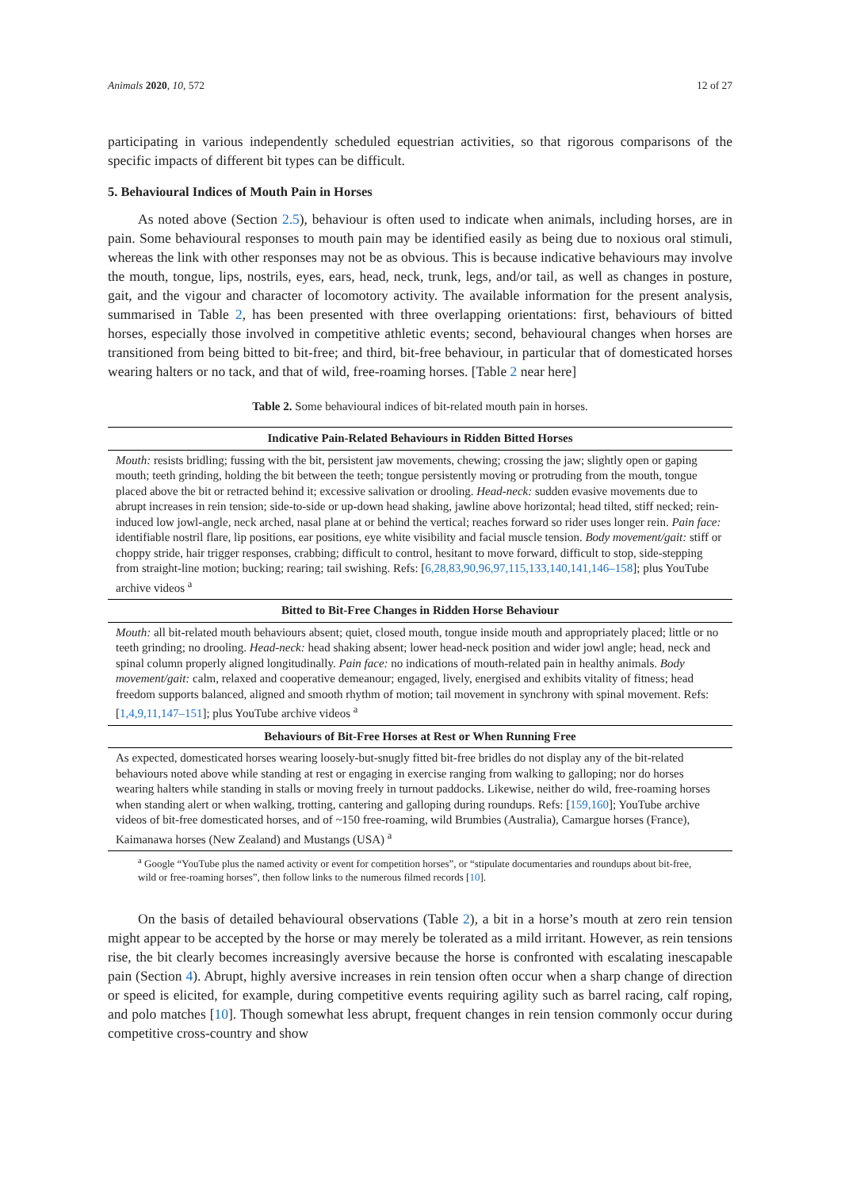Animals 2020, 10, 572 12 of 27
participating in various independently scheduled equestrian activities, so that rigorous comparisons of the specific impacts of different bit types can be difficult.
5. Behavioural Indices of Mouth Pain in Horses
As noted above (Section 2.5), behaviour is often used to indicate when animals, including horses, are in pain. Some behavioural responses to mouth pain may be identified easily as being due to noxious oral stimuli, whereas the link with other responses may not be as obvious. This is because indicative behaviours may involve the mouth, tongue, lips, nostrils, eyes, ears, head, neck, trunk, legs, and/or tail, as well as changes in posture, gait, and the vigour and character of locomotory activity. The available information for the present analysis, summarised in Table 2, has been presented with three overlapping orientations: first, behaviours of bitted horses, especially those involved in competitive athletic events; second, behavioural changes when horses are transitioned from being bitted to bit-free; and third, bit-free behaviour, in particular that of domesticated horses wearing halters or no tack, and that of wild, free-roaming horses. [Table 2 near here]
Table 2. Some behavioural indices of bit-related mouth pain in horses.
| Indicative Pain-Related Behaviours in Ridden Bitted Horses |
| --- |
| Mouth: resists bridling; fussing with the bit, persistent jaw movements, chewing; crossing the jaw; slightly open or gaping mouth; teeth grinding, holding the bit between the teeth; tongue persistently moving or protruding from the mouth, tongue placed above the bit or retracted behind it; excessive salivation or drooling. Head-neck: sudden evasive movements due to abrupt increases in rein tension; side-to-side or up-down head shaking, jawline above horizontal; head tilted, stiff necked; rein-induced low jowl-angle, neck arched, nasal plane at or behind the vertical; reaches forward so rider uses longer rein. Pain face: identifiable nostril flare, lip positions, ear positions, eye white visibility and facial muscle tension. Body movement/gait: stiff or choppy stride, hair trigger responses, crabbing; difficult to control, hesitant to move forward, difficult to stop, side-stepping from straight-line motion; bucking; rearing; tail swishing. Refs: [ 6,28,83,90,96,97,115,133,140,141,146–158 ]; plus YouTube archive videos <sup>a</sup> |
| Bitted to Bit-Free Changes in Ridden Horse Behaviour |
| Mouth: all bit-related mouth behaviours absent; quiet, closed mouth, tongue inside mouth and appropriately placed; little or no teeth grinding; no drooling. Head-neck: head shaking absent; lower head-neck position and wider jowl angle; head, neck and spinal column properly aligned longitudinally. Pain face: no indications of mouth-related pain in healthy animals. Body movement/gait: calm, relaxed and cooperative demeanour; engaged, lively, energised and exhibits vitality of fitness; head freedom supports balanced, aligned and smooth rhythm of motion; tail movement in synchrony with spinal movement. Refs: [ 1,4,9,11,147–151 ]; plus YouTube archive videos <sup>a</sup> |
| Behaviours of Bit-Free Horses at Rest or When Running Free |
| As expected, domesticated horses wearing loosely-but-snugly fitted bit-free bridles do not display any of the bit-related behaviours noted above while standing at rest or engaging in exercise ranging from walking to galloping; nor do horses wearing halters while standing in stalls or moving freely in turnout paddocks. Likewise, neither do wild, free-roaming horses when standing alert or when walking, trotting, cantering and galloping during roundups. Refs: [ 159,160 ]; YouTube archive videos of bit-free domesticated horses, and of ~150 free-roaming, wild Brumbies (Australia), Camargue horses (France), Kaimanawa horses (New Zealand) and Mustangs (USA) <sup>a</sup> |
| <sup>a</sup> Google “YouTube plus the named activity or event for competition horses”, or “stipulate documentaries and roundups about bit-free, wild or free-roaming horses”, then follow links to the numerous filmed records [ 10 ]. |
On the basis of detailed behavioural observations (Table 2), a bit in a horse’s mouth at zero rein tension might appear to be accepted by the horse or may merely be tolerated as a mild irritant. However, as rein tensions rise, the bit clearly becomes increasingly aversive because the horse is confronted with escalating inescapable pain (Section 4). Abrupt, highly aversive increases in rein tension often occur when a sharp change of direction or speed is elicited, for example, during competitive events requiring agility such as barrel racing, calf roping, and polo matches [10]. Though somewhat less abrupt, frequent changes in rein tension commonly occur during competitive cross-country and show